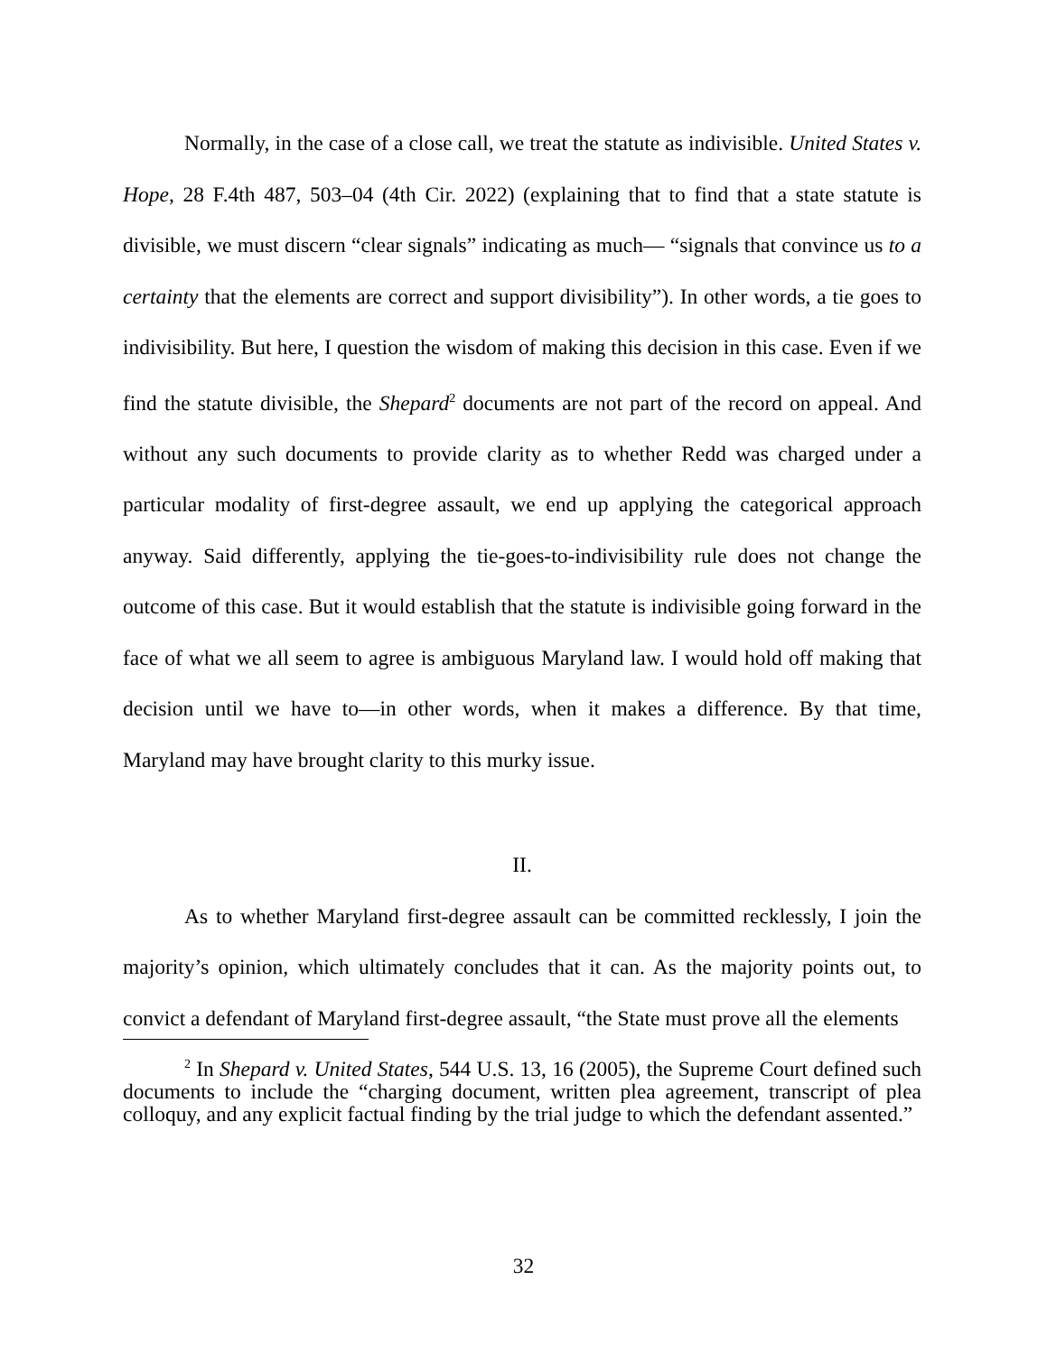Normally, in the case of a close call, we treat the statute as indivisible. United States v. Hope, 28 F.4th 487, 503–04 (4th Cir. 2022) (explaining that to find that a state statute is divisible, we must discern “clear signals” indicating as much— “signals that convince us to a certainty that the elements are correct and support divisibility”). In other words, a tie goes to indivisibility. But here, I question the wisdom of making this decision in this case. Even if we find the statute divisible, the Shepard<sup>2</sup> documents are not part of the record on appeal. And without any such documents to provide clarity as to whether Redd was charged under a particular modality of first-degree assault, we end up applying the categorical approach anyway. Said differently, applying the tie-goes-to-indivisibility rule does not change the outcome of this case. But it would establish that the statute is indivisible going forward in the face of what we all seem to agree is ambiguous Maryland law. I would hold off making that decision until we have to—in other words, when it makes a difference. By that time, Maryland may have brought clarity to this murky issue.
II.
As to whether Maryland first-degree assault can be committed recklessly, I join the majority’s opinion, which ultimately concludes that it can. As the majority points out, to convict a defendant of Maryland first-degree assault, “the State must prove all the elements
<sup>2</sup> In Shepard v. United States, 544 U.S. 13, 16 (2005), the Supreme Court defined such documents to include the “charging document, written plea agreement, transcript of plea colloquy, and any explicit factual finding by the trial judge to which the defendant assented.”
32